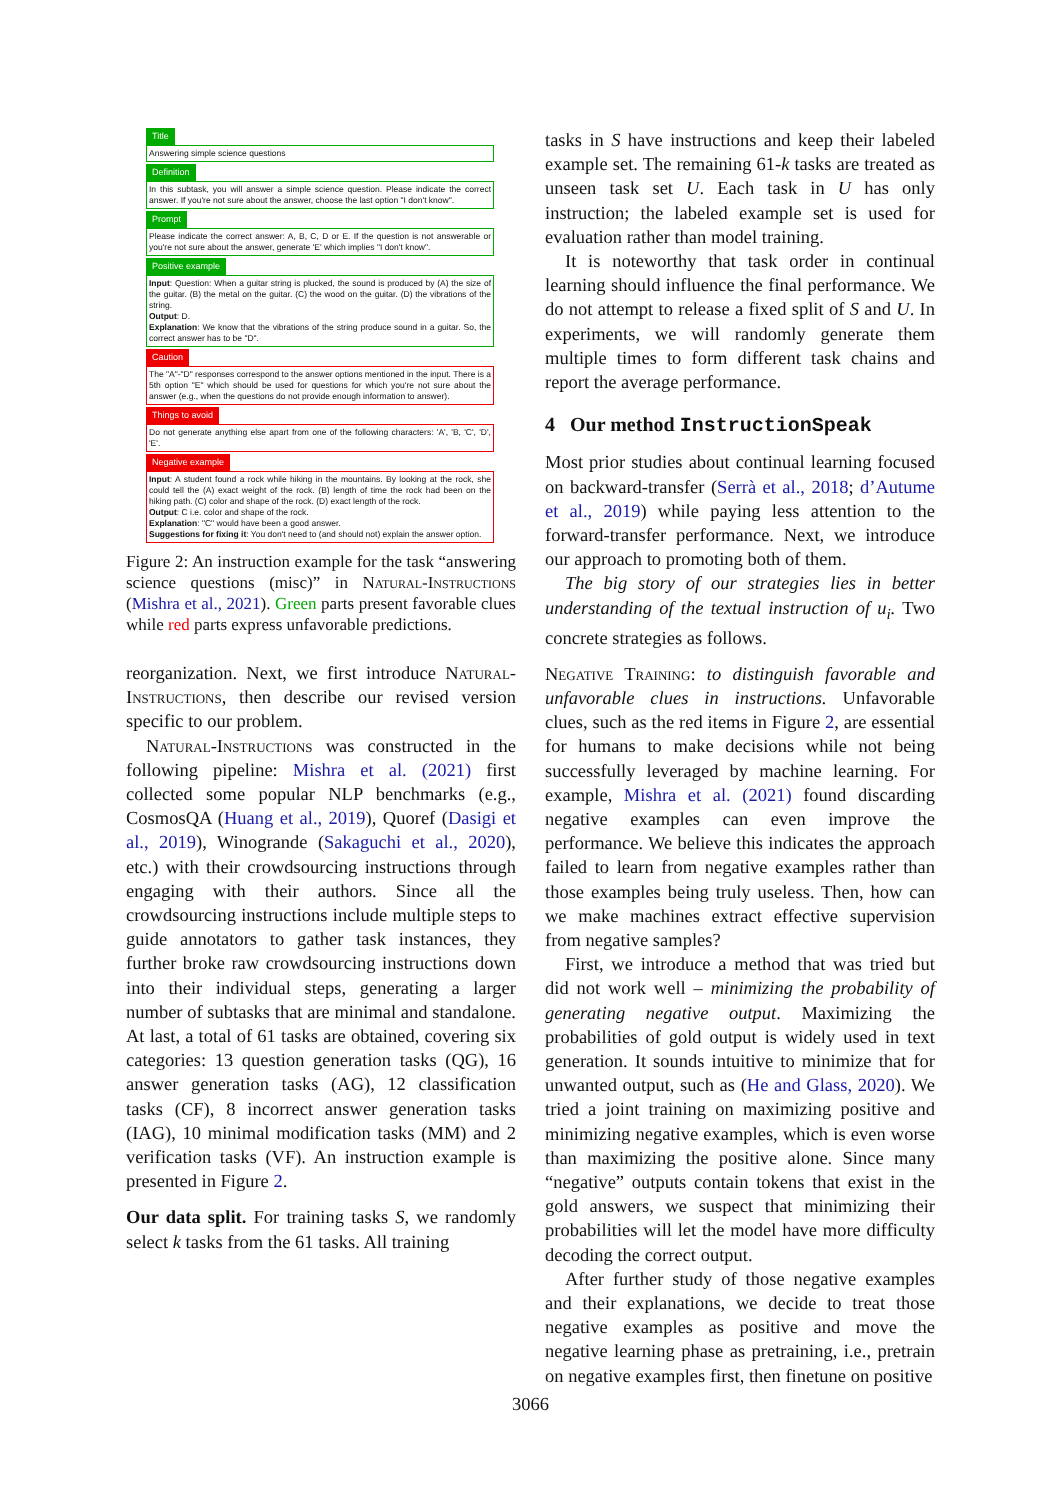Title
Answering simple science questions
Definition
In this subtask, you will answer a simple science question. Please indicate the correct answer. If you're not sure about the answer, choose the last option "I don't know".
Prompt
Please indicate the correct answer: A, B, C, D or E. If the question is not answerable or you're not sure about the answer, generate 'E' which implies "I don't know".
Positive example
Input: Question: When a guitar string is plucked, the sound is produced by (A) the size of the guitar. (B) the metal on the guitar. (C) the wood on the guitar. (D) the vibrations of the string.
Output: D.
Explanation: We know that the vibrations of the string produce sound in a guitar. So, the correct answer has to be "D".
Caution
The "A"-"D" responses correspond to the answer options mentioned in the input. There is a 5th option "E" which should be used for questions for which you're not sure about the answer (e.g., when the questions do not provide enough information to answer).
Things to avoid
Do not generate anything else apart from one of the following characters: 'A', 'B, 'C', 'D', 'E'.
Negative example
Input: A student found a rock while hiking in the mountains. By looking at the rock, she could tell the (A) exact weight of the rock. (B) length of time the rock had been on the hiking path. (C) color and shape of the rock. (D) exact length of the rock.
Output: C i.e. color and shape of the rock.
Explanation: "C" would have been a good answer.
Suggestions for fixing it: You don't need to (and should not) explain the answer option.
Figure 2: An instruction example for the task “answering science questions (misc)” in Natural-Instructions (Mishra et al., 2021). Green parts present favorable clues while red parts express unfavorable predictions.
reorganization. Next, we first introduce Natural-Instructions, then describe our revised version specific to our problem.
Natural-Instructions was constructed in the following pipeline: Mishra et al. (2021) first collected some popular NLP benchmarks (e.g., CosmosQA (Huang et al., 2019), Quoref (Dasigi et al., 2019), Winogrande (Sakaguchi et al., 2020), etc.) with their crowdsourcing instructions through engaging with their authors. Since all the crowdsourcing instructions include multiple steps to guide annotators to gather task instances, they further broke raw crowdsourcing instructions down into their individual steps, generating a larger number of subtasks that are minimal and standalone. At last, a total of 61 tasks are obtained, covering six categories: 13 question generation tasks (QG), 16 answer generation tasks (AG), 12 classification tasks (CF), 8 incorrect answer generation tasks (IAG), 10 minimal modification tasks (MM) and 2 verification tasks (VF). An instruction example is presented in Figure 2.
Our data split. For training tasks S, we randomly select k tasks from the 61 tasks. All training
tasks in S have instructions and keep their labeled example set. The remaining 61-k tasks are treated as unseen task set U. Each task in U has only instruction; the labeled example set is used for evaluation rather than model training.
It is noteworthy that task order in continual learning should influence the final performance. We do not attempt to release a fixed split of S and U. In experiments, we will randomly generate them multiple times to form different task chains and report the average performance.
4 Our method InstructionSpeak
Most prior studies about continual learning focused on backward-transfer (Serrà et al., 2018; d’Autume et al., 2019) while paying less attention to the forward-transfer performance. Next, we introduce our approach to promoting both of them.
The big story of our strategies lies in better understanding of the textual instruction of u<sub>i</sub>. Two concrete strategies as follows.
Negative Training: to distinguish favorable and unfavorable clues in instructions. Unfavorable clues, such as the red items in Figure 2, are essential for humans to make decisions while not being successfully leveraged by machine learning. For example, Mishra et al. (2021) found discarding negative examples can even improve the performance. We believe this indicates the approach failed to learn from negative examples rather than those examples being truly useless. Then, how can we make machines extract effective supervision from negative samples?
First, we introduce a method that was tried but did not work well – minimizing the probability of generating negative output. Maximizing the probabilities of gold output is widely used in text generation. It sounds intuitive to minimize that for unwanted output, such as (He and Glass, 2020). We tried a joint training on maximizing positive and minimizing negative examples, which is even worse than maximizing the positive alone. Since many “negative” outputs contain tokens that exist in the gold answers, we suspect that minimizing their probabilities will let the model have more difficulty decoding the correct output.
After further study of those negative examples and their explanations, we decide to treat those negative examples as positive and move the negative learning phase as pretraining, i.e., pretrain on negative examples first, then finetune on positive
3066